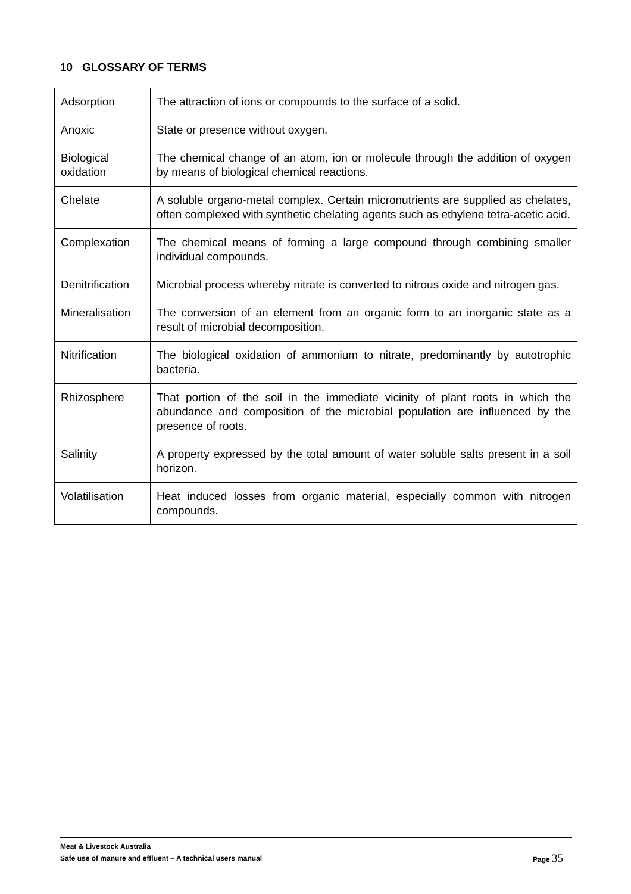10 GLOSSARY OF TERMS
| Adsorption | The attraction of ions or compounds to the surface of a solid. |
| Anoxic | State or presence without oxygen. |
| Biological oxidation | The chemical change of an atom, ion or molecule through the addition of oxygen by means of biological chemical reactions. |
| Chelate | A soluble organo-metal complex. Certain micronutrients are supplied as chelates, often complexed with synthetic chelating agents such as ethylene tetra-acetic acid. |
| Complexation | The chemical means of forming a large compound through combining smaller individual compounds. |
| Denitrification | Microbial process whereby nitrate is converted to nitrous oxide and nitrogen gas. |
| Mineralisation | The conversion of an element from an organic form to an inorganic state as a result of microbial decomposition. |
| Nitrification | The biological oxidation of ammonium to nitrate, predominantly by autotrophic bacteria. |
| Rhizosphere | That portion of the soil in the immediate vicinity of plant roots in which the abundance and composition of the microbial population are influenced by the presence of roots. |
| Salinity | A property expressed by the total amount of water soluble salts present in a soil horizon. |
| Volatilisation | Heat induced losses from organic material, especially common with nitrogen compounds. |
Meat & Livestock Australia
Page 35 Safe use of manure and effluent – A technical users manual